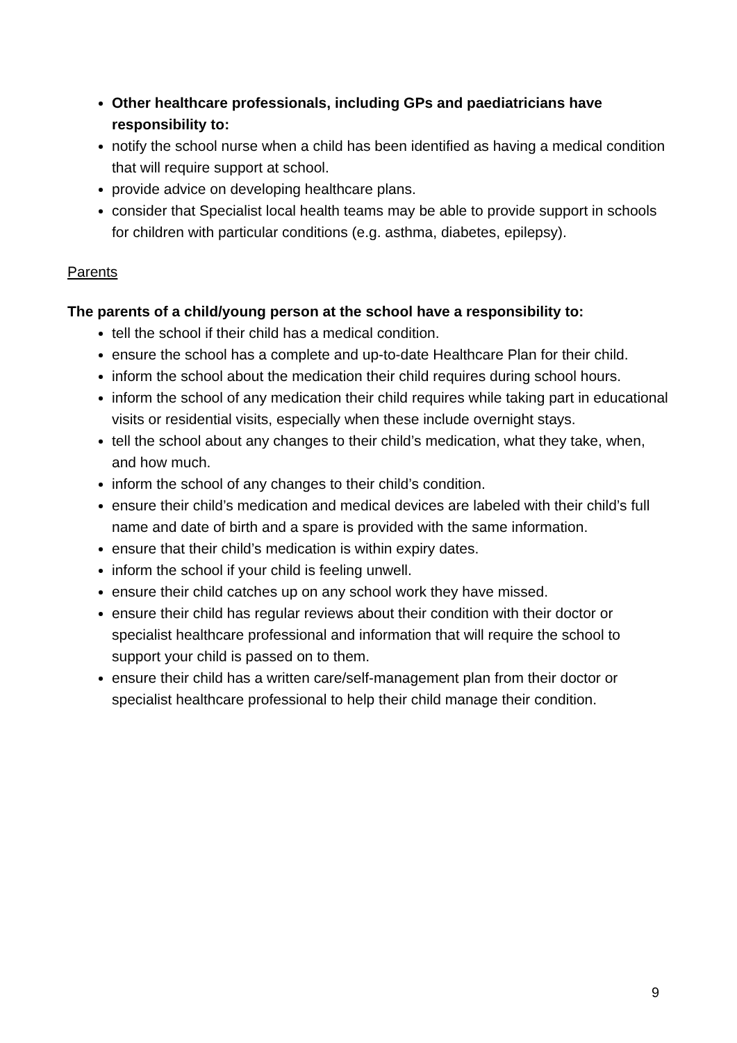Other healthcare professionals, including GPs and paediatricians have responsibility to:
notify the school nurse when a child has been identified as having a medical condition that will require support at school.
provide advice on developing healthcare plans.
consider that Specialist local health teams may be able to provide support in schools for children with particular conditions (e.g. asthma, diabetes, epilepsy).
Parents
The parents of a child/young person at the school have a responsibility to:
tell the school if their child has a medical condition.
ensure the school has a complete and up-to-date Healthcare Plan for their child.
inform the school about the medication their child requires during school hours.
inform the school of any medication their child requires while taking part in educational visits or residential visits, especially when these include overnight stays.
tell the school about any changes to their child’s medication, what they take, when, and how much.
inform the school of any changes to their child’s condition.
ensure their child’s medication and medical devices are labeled with their child’s full name and date of birth and a spare is provided with the same information.
ensure that their child’s medication is within expiry dates.
inform the school if your child is feeling unwell.
ensure their child catches up on any school work they have missed.
ensure their child has regular reviews about their condition with their doctor or specialist healthcare professional and information that will require the school to support your child is passed on to them.
ensure their child has a written care/self-management plan from their doctor or specialist healthcare professional to help their child manage their condition.
9